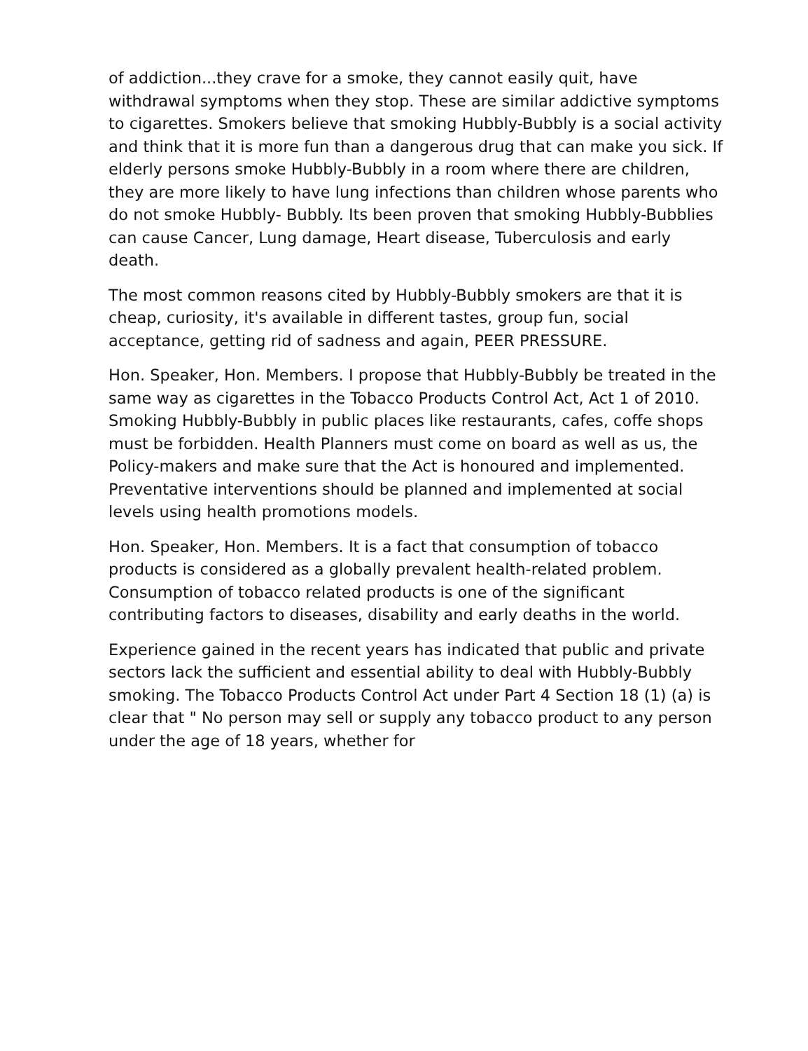of addiction...they crave for a smoke, they cannot easily quit, have withdrawal symptoms when they stop. These are similar addictive symptoms to cigarettes. Smokers believe that smoking Hubbly-Bubbly is a social activity and think that it is more fun than a dangerous drug that can make you sick. If elderly persons smoke Hubbly-Bubbly in a room where there are children, they are more likely to have lung infections than children whose parents who do not smoke Hubbly- Bubbly. Its been proven that smoking Hubbly-Bubblies can cause Cancer, Lung damage, Heart disease, Tuberculosis and early death.
The most common reasons cited by Hubbly-Bubbly smokers are that it is cheap, curiosity, it's available in different tastes, group fun, social acceptance, getting rid of sadness and again, PEER PRESSURE.
Hon. Speaker, Hon. Members. I propose that Hubbly-Bubbly be treated in the same way as cigarettes in the Tobacco Products Control Act, Act 1 of 2010. Smoking Hubbly-Bubbly in public places like restaurants, cafes, coffe shops must be forbidden. Health Planners must come on board as well as us, the Policy-makers and make sure that the Act is honoured and implemented. Preventative interventions should be planned and implemented at social levels using health promotions models.
Hon. Speaker, Hon. Members. It is a fact that consumption of tobacco products is considered as a globally prevalent health-related problem. Consumption of tobacco related products is one of the significant contributing factors to diseases, disability and early deaths in the world.
Experience gained in the recent years has indicated that public and private sectors lack the sufficient and essential ability to deal with Hubbly-Bubbly smoking. The Tobacco Products Control Act under Part 4 Section 18 (1) (a) is clear that " No person may sell or supply any tobacco product to any person under the age of 18 years, whether for